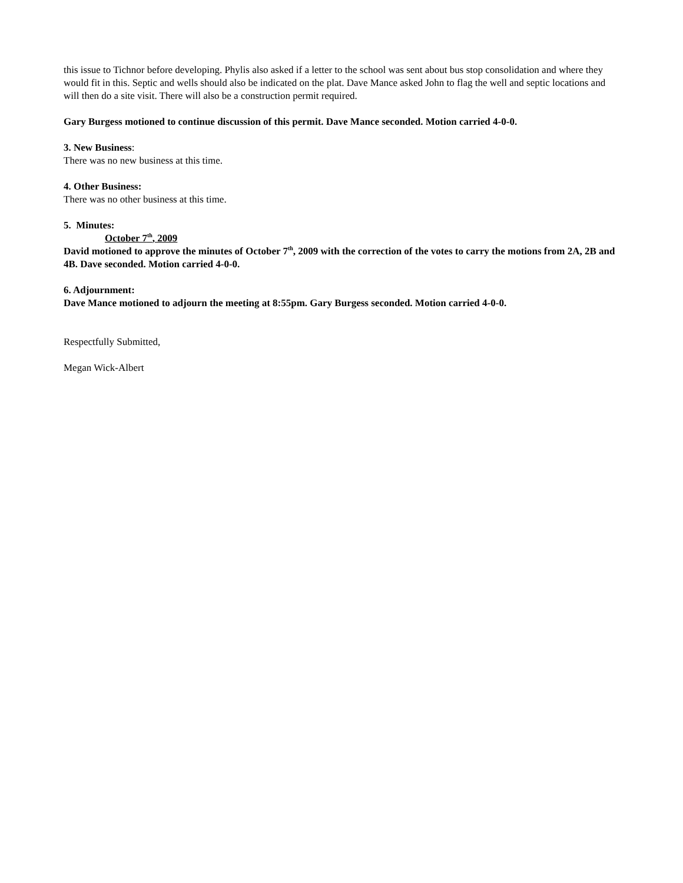this issue to Tichnor before developing. Phylis also asked if a letter to the school was sent about bus stop consolidation and where they would fit in this. Septic and wells should also be indicated on the plat. Dave Mance asked John to flag the well and septic locations and will then do a site visit. There will also be a construction permit required.
Gary Burgess motioned to continue discussion of this permit. Dave Mance seconded. Motion carried 4-0-0.
3. New Business:
There was no new business at this time.
4. Other Business:
There was no other business at this time.
5. Minutes:
October 7<sup>th</sup>, 2009
David motioned to approve the minutes of October 7<sup>th</sup>, 2009 with the correction of the votes to carry the motions from 2A, 2B and 4B. Dave seconded. Motion carried 4-0-0.
6. Adjournment:
Dave Mance motioned to adjourn the meeting at 8:55pm. Gary Burgess seconded. Motion carried 4-0-0.
Respectfully Submitted,
Megan Wick-Albert